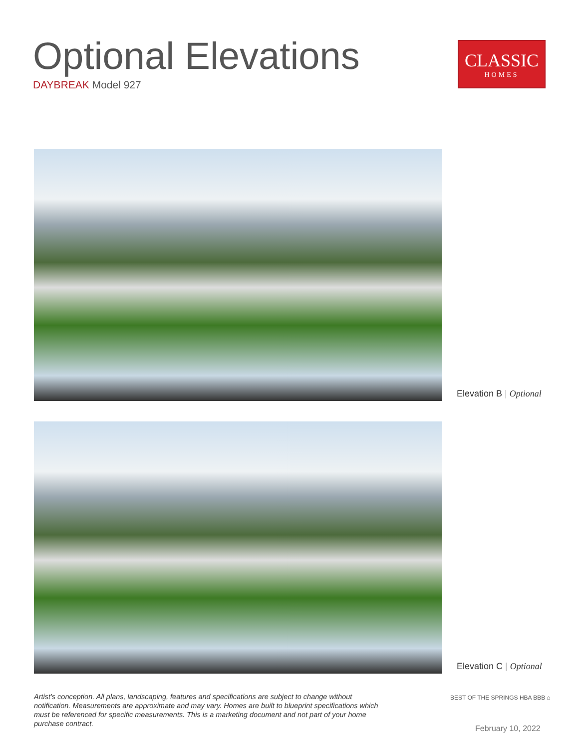Optional Elevations
DAYBREAK Model 927
CLASSIC
HOMES
Elevation B | Optional
Elevation C | Optional
Artist's conception. All plans, landscaping, features and specifications are subject to change without notification. Measurements are approximate and may vary. Homes are built to blueprint specifications which must be referenced for specific measurements. This is a marketing document and not part of your home purchase contract.
BEST OF THE SPRINGS HBA BBB ⌂
February 10, 2022